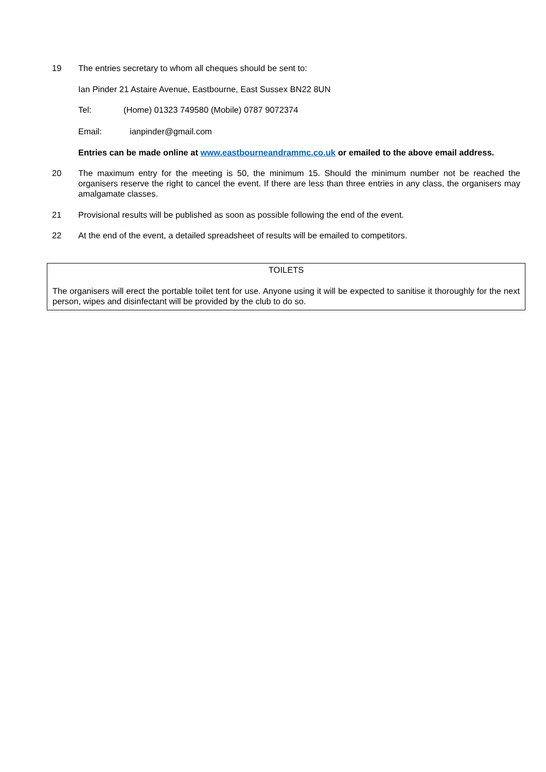19 The entries secretary to whom all cheques should be sent to:
Ian Pinder 21 Astaire Avenue, Eastbourne, East Sussex BN22 8UN
Tel: (Home) 01323 749580 (Mobile) 0787 9072374
Email: ianpinder@gmail.com
Entries can be made online at www.eastbourneandrammc.co.uk or emailed to the above email address.
20 The maximum entry for the meeting is 50, the minimum 15. Should the minimum number not be reached the organisers reserve the right to cancel the event. If there are less than three entries in any class, the organisers may amalgamate classes.
21 Provisional results will be published as soon as possible following the end of the event.
22 At the end of the event, a detailed spreadsheet of results will be emailed to competitors.
TOILETS
The organisers will erect the portable toilet tent for use. Anyone using it will be expected to sanitise it thoroughly for the next person, wipes and disinfectant will be provided by the club to do so.